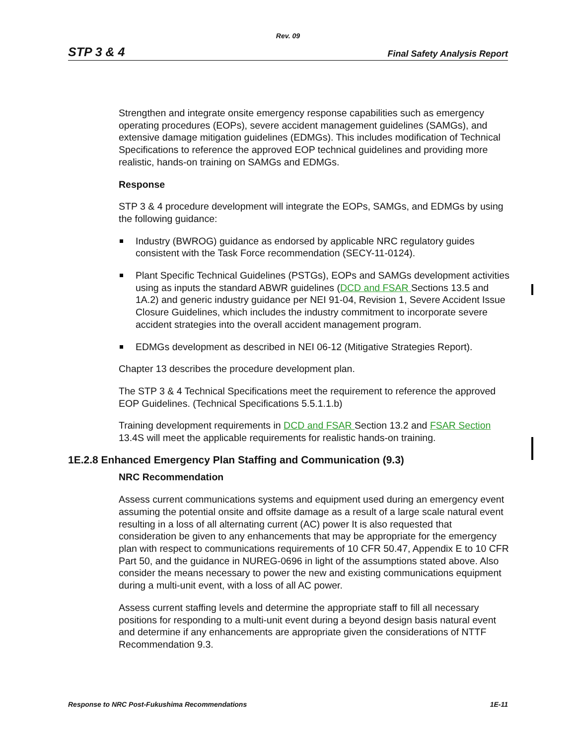Rev. 09
STP 3 & 4 Final Safety Analysis Report
Strengthen and integrate onsite emergency response capabilities such as emergency operating procedures (EOPs), severe accident management guidelines (SAMGs), and extensive damage mitigation guidelines (EDMGs). This includes modification of Technical Specifications to reference the approved EOP technical guidelines and providing more realistic, hands-on training on SAMGs and EDMGs.
Response
STP 3 & 4 procedure development will integrate the EOPs, SAMGs, and EDMGs by using the following guidance:
Industry (BWROG) guidance as endorsed by applicable NRC regulatory guides consistent with the Task Force recommendation (SECY-11-0124).
Plant Specific Technical Guidelines (PSTGs), EOPs and SAMGs development activities using as inputs the standard ABWR guidelines (DCD and FSAR Sections 13.5 and 1A.2) and generic industry guidance per NEI 91-04, Revision 1, Severe Accident Issue Closure Guidelines, which includes the industry commitment to incorporate severe accident strategies into the overall accident management program.
EDMGs development as described in NEI 06-12 (Mitigative Strategies Report).
Chapter 13 describes the procedure development plan.
The STP 3 & 4 Technical Specifications meet the requirement to reference the approved EOP Guidelines. (Technical Specifications 5.5.1.1.b)
Training development requirements in DCD and FSAR Section 13.2 and FSAR Section 13.4S will meet the applicable requirements for realistic hands-on training.
1E.2.8 Enhanced Emergency Plan Staffing and Communication (9.3)
NRC Recommendation
Assess current communications systems and equipment used during an emergency event assuming the potential onsite and offsite damage as a result of a large scale natural event resulting in a loss of all alternating current (AC) power It is also requested that consideration be given to any enhancements that may be appropriate for the emergency plan with respect to communications requirements of 10 CFR 50.47, Appendix E to 10 CFR Part 50, and the guidance in NUREG-0696 in light of the assumptions stated above. Also consider the means necessary to power the new and existing communications equipment during a multi-unit event, with a loss of all AC power.
Assess current staffing levels and determine the appropriate staff to fill all necessary positions for responding to a multi-unit event during a beyond design basis natural event and determine if any enhancements are appropriate given the considerations of NTTF Recommendation 9.3.
Response to NRC Post-Fukushima Recommendations 1E-11